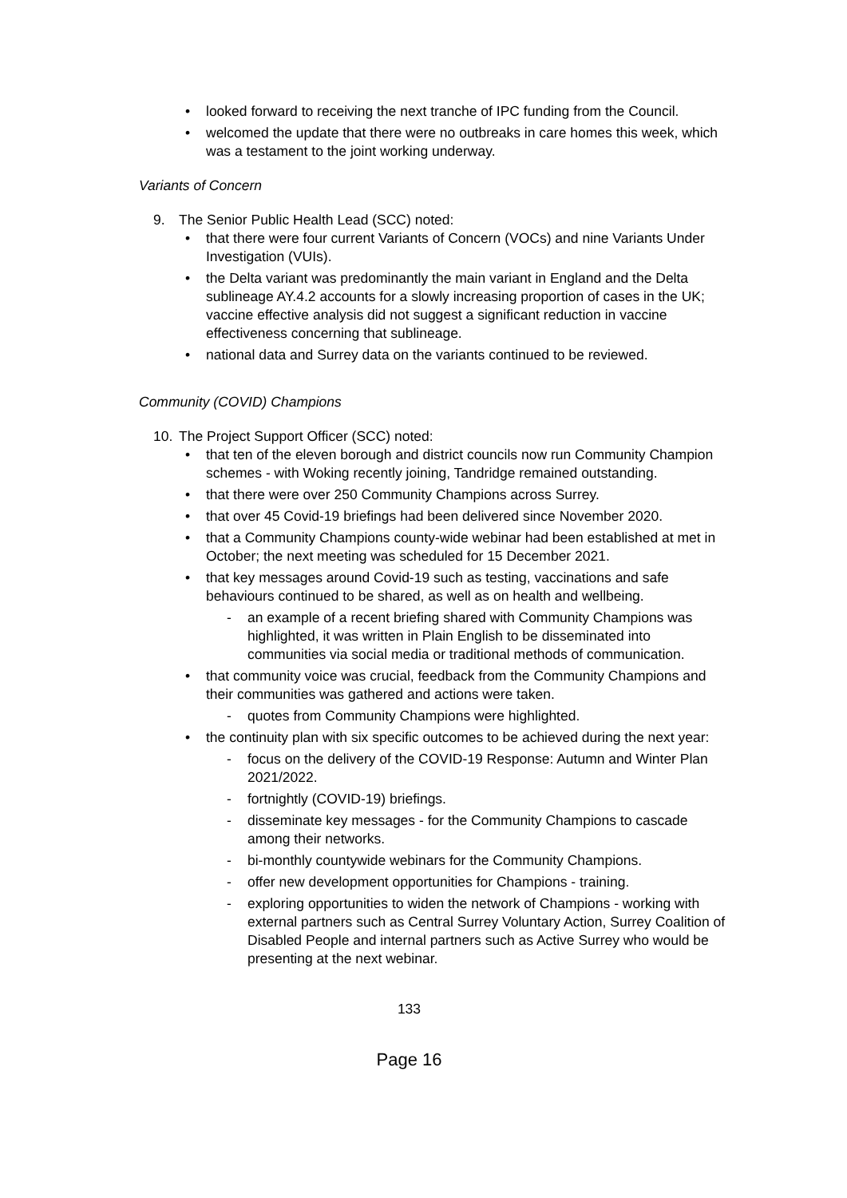• looked forward to receiving the next tranche of IPC funding from the Council.
• welcomed the update that there were no outbreaks in care homes this week, which was a testament to the joint working underway.
Variants of Concern
9. The Senior Public Health Lead (SCC) noted:
• that there were four current Variants of Concern (VOCs) and nine Variants Under Investigation (VUIs).
• the Delta variant was predominantly the main variant in England and the Delta sublineage AY.4.2 accounts for a slowly increasing proportion of cases in the UK; vaccine effective analysis did not suggest a significant reduction in vaccine effectiveness concerning that sublineage.
• national data and Surrey data on the variants continued to be reviewed.
Community (COVID) Champions
10. The Project Support Officer (SCC) noted:
• that ten of the eleven borough and district councils now run Community Champion schemes - with Woking recently joining, Tandridge remained outstanding.
• that there were over 250 Community Champions across Surrey.
• that over 45 Covid-19 briefings had been delivered since November 2020.
• that a Community Champions county-wide webinar had been established at met in October; the next meeting was scheduled for 15 December 2021.
• that key messages around Covid-19 such as testing, vaccinations and safe behaviours continued to be shared, as well as on health and wellbeing.
- an example of a recent briefing shared with Community Champions was highlighted, it was written in Plain English to be disseminated into communities via social media or traditional methods of communication.
• that community voice was crucial, feedback from the Community Champions and their communities was gathered and actions were taken.
- quotes from Community Champions were highlighted.
• the continuity plan with six specific outcomes to be achieved during the next year:
- focus on the delivery of the COVID-19 Response: Autumn and Winter Plan 2021/2022.
- fortnightly (COVID-19) briefings.
- disseminate key messages - for the Community Champions to cascade among their networks.
- bi-monthly countywide webinars for the Community Champions.
- offer new development opportunities for Champions - training.
- exploring opportunities to widen the network of Champions - working with external partners such as Central Surrey Voluntary Action, Surrey Coalition of Disabled People and internal partners such as Active Surrey who would be presenting at the next webinar.
133
Page 16